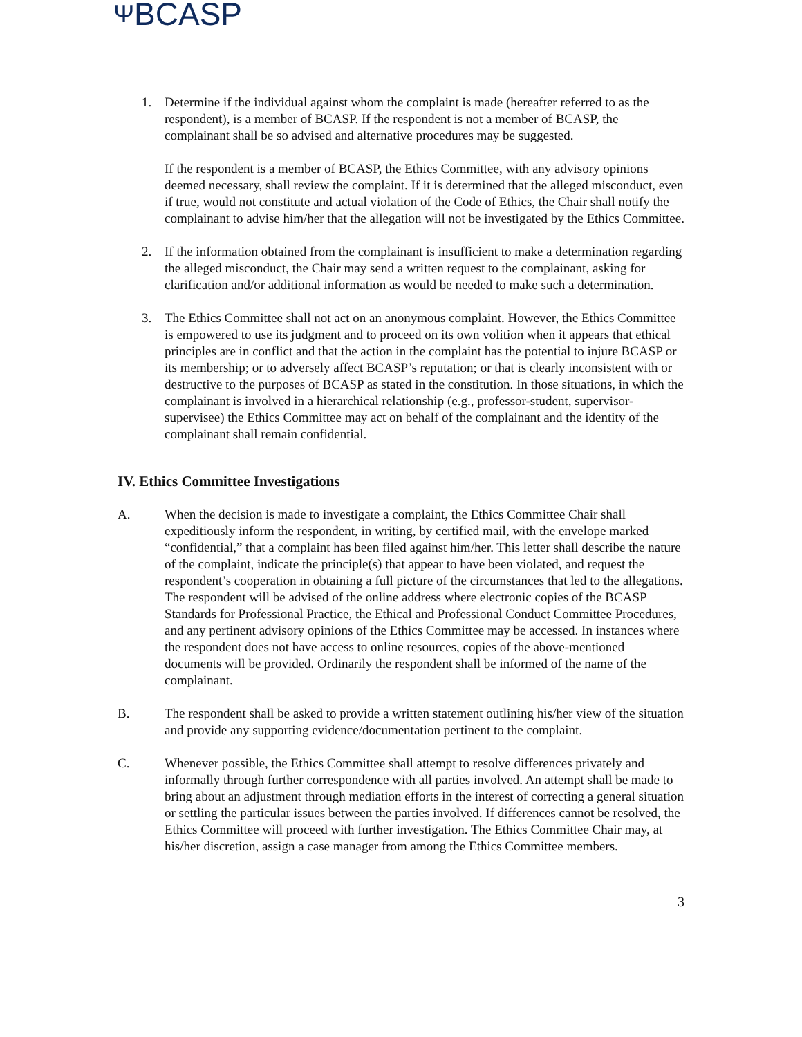ΨBCASP
1. Determine if the individual against whom the complaint is made (hereafter referred to as the respondent), is a member of BCASP. If the respondent is not a member of BCASP, the complainant shall be so advised and alternative procedures may be suggested.
If the respondent is a member of BCASP, the Ethics Committee, with any advisory opinions deemed necessary, shall review the complaint. If it is determined that the alleged misconduct, even if true, would not constitute and actual violation of the Code of Ethics, the Chair shall notify the complainant to advise him/her that the allegation will not be investigated by the Ethics Committee.
2. If the information obtained from the complainant is insufficient to make a determination regarding the alleged misconduct, the Chair may send a written request to the complainant, asking for clarification and/or additional information as would be needed to make such a determination.
3. The Ethics Committee shall not act on an anonymous complaint. However, the Ethics Committee is empowered to use its judgment and to proceed on its own volition when it appears that ethical principles are in conflict and that the action in the complaint has the potential to injure BCASP or its membership; or to adversely affect BCASP’s reputation; or that is clearly inconsistent with or destructive to the purposes of BCASP as stated in the constitution. In those situations, in which the complainant is involved in a hierarchical relationship (e.g., professor-student, supervisor-supervisee) the Ethics Committee may act on behalf of the complainant and the identity of the complainant shall remain confidential.
IV. Ethics Committee Investigations
A. When the decision is made to investigate a complaint, the Ethics Committee Chair shall expeditiously inform the respondent, in writing, by certified mail, with the envelope marked “confidential,” that a complaint has been filed against him/her. This letter shall describe the nature of the complaint, indicate the principle(s) that appear to have been violated, and request the respondent’s cooperation in obtaining a full picture of the circumstances that led to the allegations. The respondent will be advised of the online address where electronic copies of the BCASP Standards for Professional Practice, the Ethical and Professional Conduct Committee Procedures, and any pertinent advisory opinions of the Ethics Committee may be accessed. In instances where the respondent does not have access to online resources, copies of the above-mentioned documents will be provided. Ordinarily the respondent shall be informed of the name of the complainant.
B. The respondent shall be asked to provide a written statement outlining his/her view of the situation and provide any supporting evidence/documentation pertinent to the complaint.
C. Whenever possible, the Ethics Committee shall attempt to resolve differences privately and informally through further correspondence with all parties involved. An attempt shall be made to bring about an adjustment through mediation efforts in the interest of correcting a general situation or settling the particular issues between the parties involved. If differences cannot be resolved, the Ethics Committee will proceed with further investigation. The Ethics Committee Chair may, at his/her discretion, assign a case manager from among the Ethics Committee members.
3